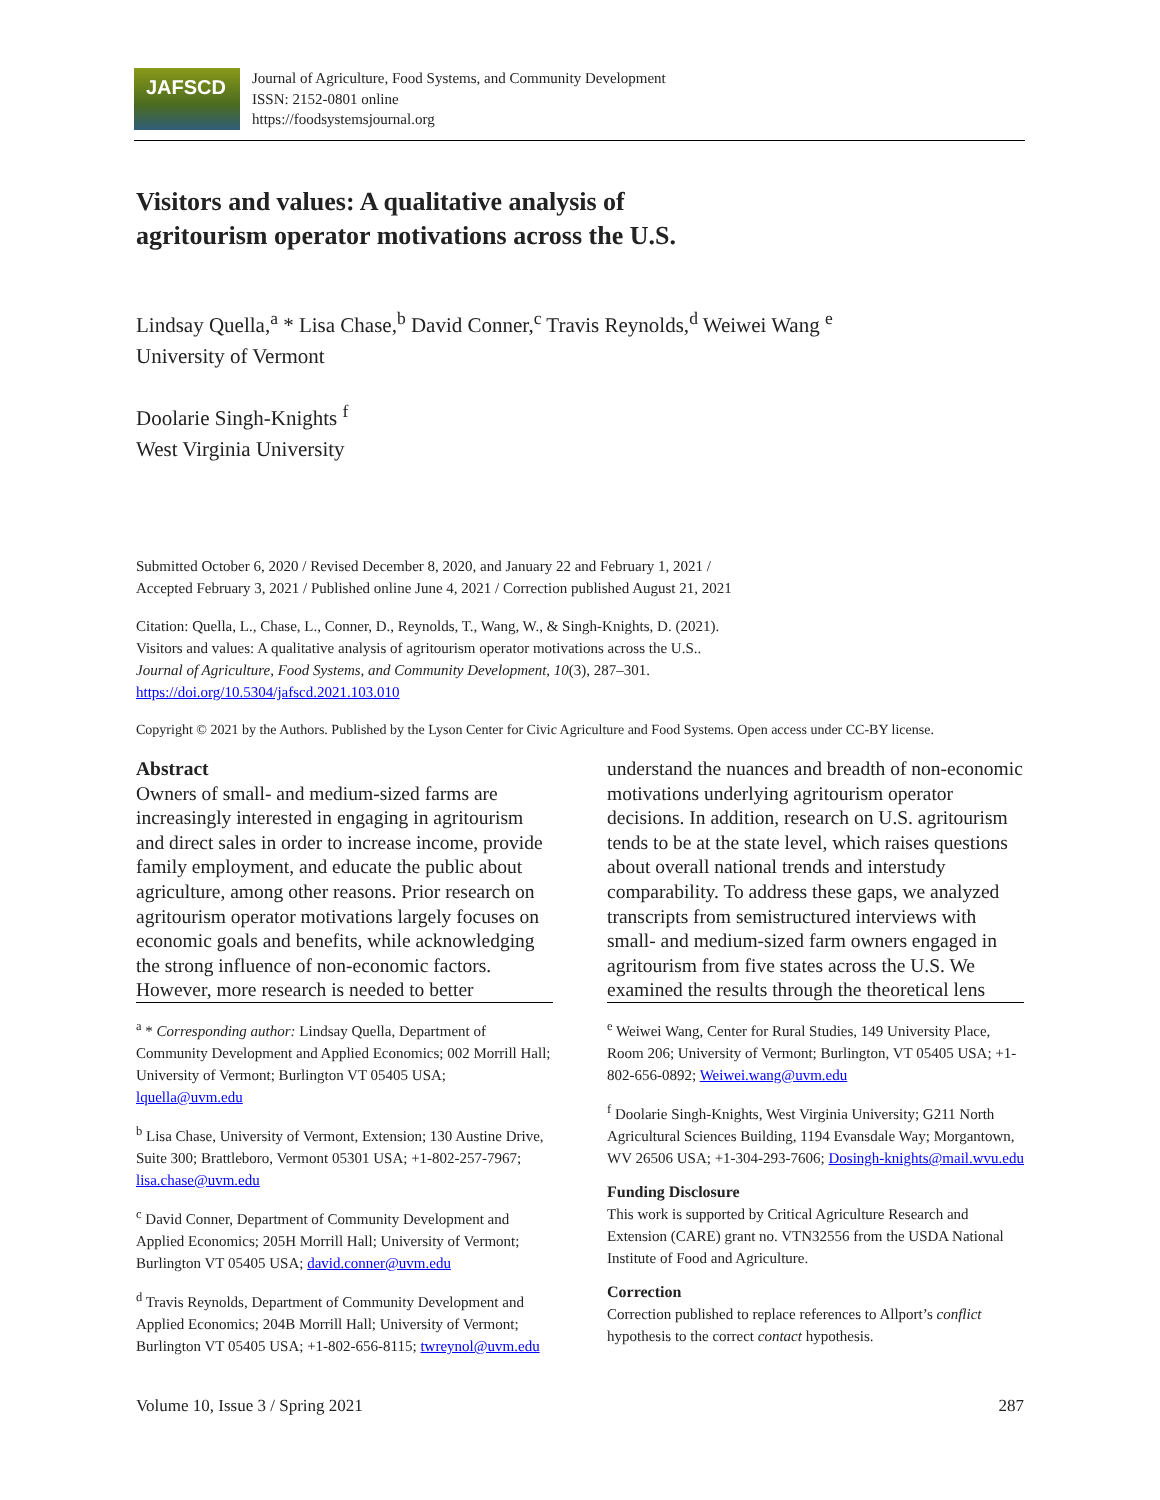JAFSCD
Journal of Agriculture, Food Systems, and Community Development
ISSN: 2152-0801 online
https://foodsystemsjournal.org
Visitors and values: A qualitative analysis of
agritourism operator motivations across the U.S.
Lindsay Quella,<sup>a</sup> * Lisa Chase,<sup>b</sup> David Conner,<sup>c</sup> Travis Reynolds,<sup>d</sup> Weiwei Wang <sup>e</sup>
University of Vermont
Doolarie Singh-Knights <sup>f</sup>
West Virginia University
Submitted October 6, 2020 / Revised December 8, 2020, and January 22 and February 1, 2021 /
Accepted February 3, 2021 / Published online June 4, 2021 / Correction published August 21, 2021
Citation: Quella, L., Chase, L., Conner, D., Reynolds, T., Wang, W., & Singh-Knights, D. (2021).
Visitors and values: A qualitative analysis of agritourism operator motivations across the U.S..
Journal of Agriculture, Food Systems, and Community Development, 10(3), 287–301.
https://doi.org/10.5304/jafscd.2021.103.010
Copyright © 2021 by the Authors. Published by the Lyson Center for Civic Agriculture and Food Systems. Open access under CC-BY license.
Abstract
Owners of small- and medium-sized farms are increasingly interested in engaging in agritourism and direct sales in order to increase income, provide family employment, and educate the public about agriculture, among other reasons. Prior research on agritourism operator motivations largely focuses on economic goals and benefits, while acknowledging the strong influence of non-economic factors. However, more research is needed to better
<sup>a</sup> * Corresponding author: Lindsay Quella, Department of Community Development and Applied Economics; 002 Morrill Hall; University of Vermont; Burlington VT 05405 USA; lquella@uvm.edu
<sup>b</sup> Lisa Chase, University of Vermont, Extension; 130 Austine Drive, Suite 300; Brattleboro, Vermont 05301 USA; +1-802-257-7967; lisa.chase@uvm.edu
<sup>c</sup> David Conner, Department of Community Development and Applied Economics; 205H Morrill Hall; University of Vermont; Burlington VT 05405 USA; david.conner@uvm.edu
<sup>d</sup> Travis Reynolds, Department of Community Development and Applied Economics; 204B Morrill Hall; University of Vermont; Burlington VT 05405 USA; +1-802-656-8115; twreynol@uvm.edu
understand the nuances and breadth of non-economic motivations underlying agritourism operator decisions. In addition, research on U.S. agritourism tends to be at the state level, which raises questions about overall national trends and interstudy comparability. To address these gaps, we analyzed transcripts from semistructured interviews with small- and medium-sized farm owners engaged in agritourism from five states across the U.S. We examined the results through the theoretical lens
<sup>e</sup> Weiwei Wang, Center for Rural Studies, 149 University Place, Room 206; University of Vermont; Burlington, VT 05405 USA; +1-802-656-0892; Weiwei.wang@uvm.edu
<sup>f</sup> Doolarie Singh-Knights, West Virginia University; G211 North Agricultural Sciences Building, 1194 Evansdale Way; Morgantown, WV 26506 USA; +1-304-293-7606; Dosingh-knights@mail.wvu.edu
Funding Disclosure
This work is supported by Critical Agriculture Research and Extension (CARE) grant no. VTN32556 from the USDA National Institute of Food and Agriculture.
Correction
Correction published to replace references to Allport’s conflict hypothesis to the correct contact hypothesis.
Volume 10, Issue 3 / Spring 2021 287